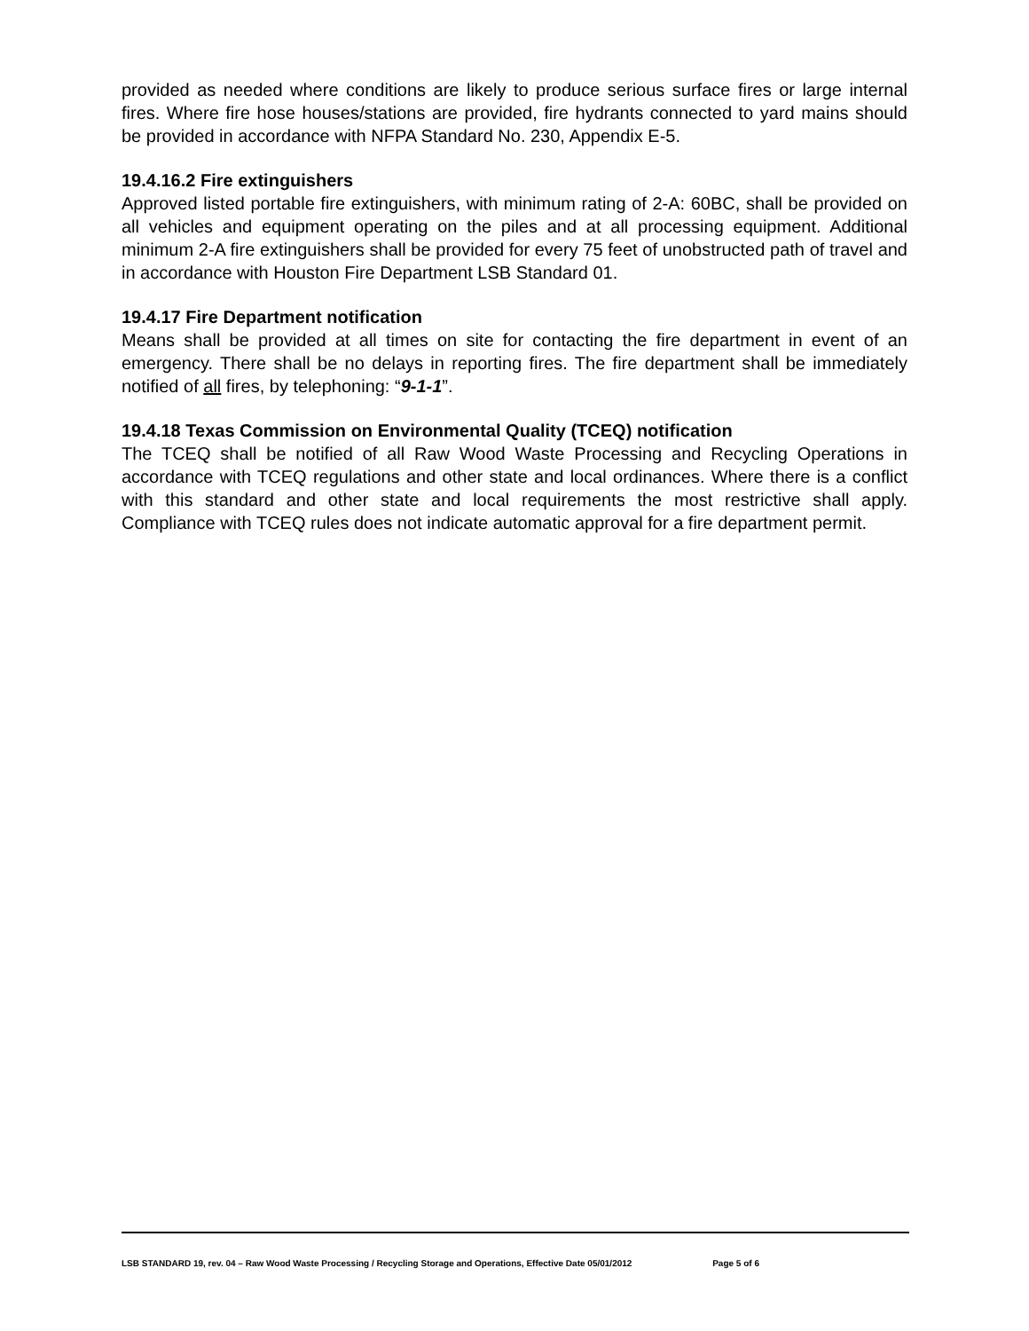provided as needed where conditions are likely to produce serious surface fires or large internal fires. Where fire hose houses/stations are provided, fire hydrants connected to yard mains should be provided in accordance with NFPA Standard No. 230, Appendix E-5.
19.4.16.2 Fire extinguishers
Approved listed portable fire extinguishers, with minimum rating of 2-A: 60BC, shall be provided on all vehicles and equipment operating on the piles and at all processing equipment. Additional minimum 2-A fire extinguishers shall be provided for every 75 feet of unobstructed path of travel and in accordance with Houston Fire Department LSB Standard 01.
19.4.17 Fire Department notification
Means shall be provided at all times on site for contacting the fire department in event of an emergency. There shall be no delays in reporting fires. The fire department shall be immediately notified of all fires, by telephoning: “9-1-1”.
19.4.18 Texas Commission on Environmental Quality (TCEQ) notification
The TCEQ shall be notified of all Raw Wood Waste Processing and Recycling Operations in accordance with TCEQ regulations and other state and local ordinances. Where there is a conflict with this standard and other state and local requirements the most restrictive shall apply. Compliance with TCEQ rules does not indicate automatic approval for a fire department permit.
LSB STANDARD 19, rev. 04 – Raw Wood Waste Processing / Recycling Storage and Operations, Effective Date 05/01/2012 Page 5 of 6